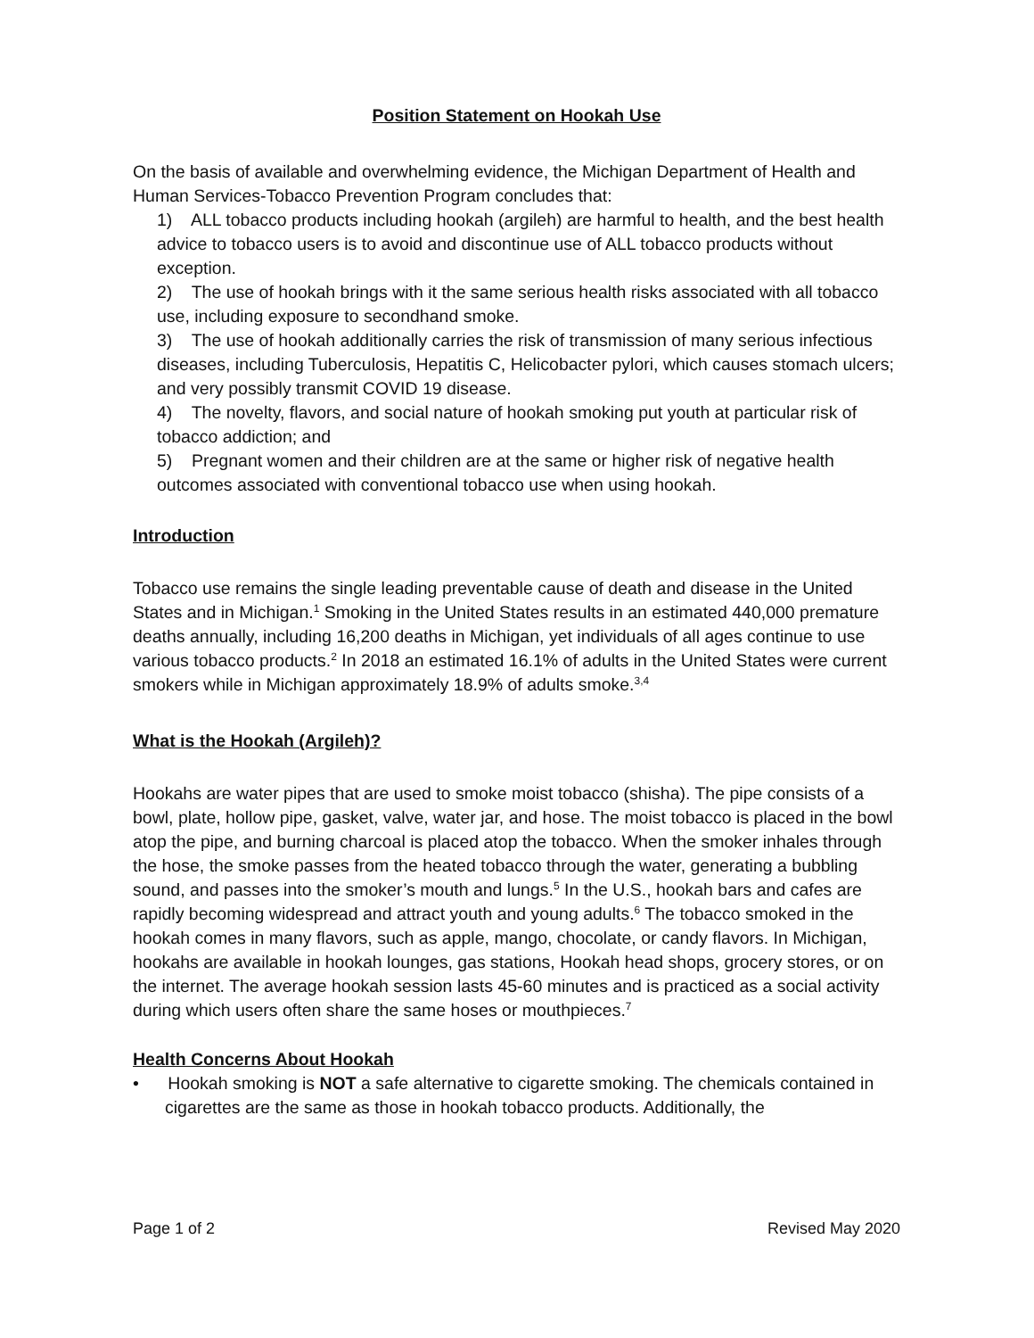Position Statement on Hookah Use
On the basis of available and overwhelming evidence, the Michigan Department of Health and Human Services-Tobacco Prevention Program concludes that:
1) ALL tobacco products including hookah (argileh) are harmful to health, and the best health advice to tobacco users is to avoid and discontinue use of ALL tobacco products without exception.
2) The use of hookah brings with it the same serious health risks associated with all tobacco use, including exposure to secondhand smoke.
3) The use of hookah additionally carries the risk of transmission of many serious infectious diseases, including Tuberculosis, Hepatitis C, Helicobacter pylori, which causes stomach ulcers; and very possibly transmit COVID 19 disease.
4) The novelty, flavors, and social nature of hookah smoking put youth at particular risk of tobacco addiction; and
5) Pregnant women and their children are at the same or higher risk of negative health outcomes associated with conventional tobacco use when using hookah.
Introduction
Tobacco use remains the single leading preventable cause of death and disease in the United States and in Michigan.<sup>1</sup> Smoking in the United States results in an estimated 440,000 premature deaths annually, including 16,200 deaths in Michigan, yet individuals of all ages continue to use various tobacco products.<sup>2</sup> In 2018 an estimated 16.1% of adults in the United States were current smokers while in Michigan approximately 18.9% of adults smoke.<sup>3,4</sup>
What is the Hookah (Argileh)?
Hookahs are water pipes that are used to smoke moist tobacco (shisha). The pipe consists of a bowl, plate, hollow pipe, gasket, valve, water jar, and hose. The moist tobacco is placed in the bowl atop the pipe, and burning charcoal is placed atop the tobacco. When the smoker inhales through the hose, the smoke passes from the heated tobacco through the water, generating a bubbling sound, and passes into the smoker’s mouth and lungs.<sup>5</sup> In the U.S., hookah bars and cafes are rapidly becoming widespread and attract youth and young adults.<sup>6</sup> The tobacco smoked in the hookah comes in many flavors, such as apple, mango, chocolate, or candy flavors. In Michigan, hookahs are available in hookah lounges, gas stations, Hookah head shops, grocery stores, or on the internet. The average hookah session lasts 45-60 minutes and is practiced as a social activity during which users often share the same hoses or mouthpieces.<sup>7</sup>
Health Concerns About Hookah
• Hookah smoking is NOT a safe alternative to cigarette smoking. The chemicals contained in cigarettes are the same as those in hookah tobacco products. Additionally, the
Page 1 of 2 Revised May 2020